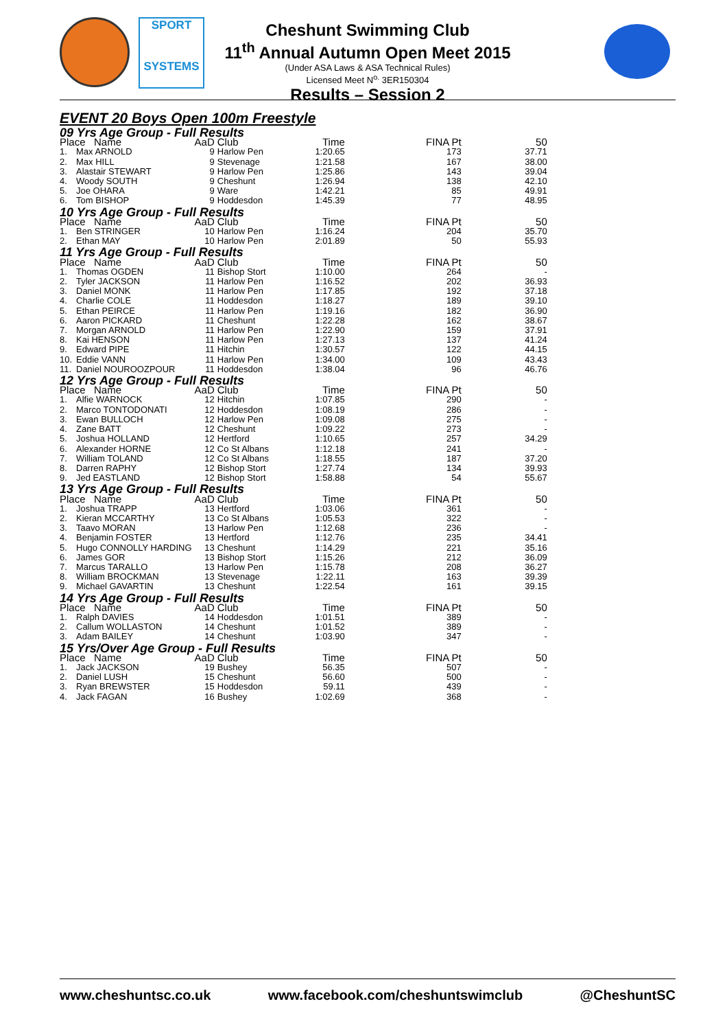SPORT
SYSTEMS
Cheshunt Swimming Club
11<sup>th</sup> Annual Autumn Open Meet 2015
(Under ASA Laws & ASA Technical Rules)
Licensed Meet N<sup>o.</sup> 3ER150304
Results – Session 2
EVENT 20 Boys Open 100m Freestyle
| 09 Yrs Age Group - Full Results | | | | | | |
| Place Name | | AaD | Club | Time | FINA Pt | 50 |
| 1. | Max ARNOLD | 9 | Harlow Pen | 1:20.65 | 173 | 37.71 |
| 2. | Max HILL | 9 | Stevenage | 1:21.58 | 167 | 38.00 |
| 3. | Alastair STEWART | 9 | Harlow Pen | 1:25.86 | 143 | 39.04 |
| 4. | Woody SOUTH | 9 | Cheshunt | 1:26.94 | 138 | 42.10 |
| 5. | Joe OHARA | 9 | Ware | 1:42.21 | 85 | 49.91 |
| 6. | Tom BISHOP | 9 | Hoddesdon | 1:45.39 | 77 | 48.95 |
| 10 Yrs Age Group - Full Results | | | | | | |
| Place Name | | AaD | Club | Time | FINA Pt | 50 |
| 1. | Ben STRINGER | 10 | Harlow Pen | 1:16.24 | 204 | 35.70 |
| 2. | Ethan MAY | 10 | Harlow Pen | 2:01.89 | 50 | 55.93 |
| 11 Yrs Age Group - Full Results | | | | | | |
| Place Name | | AaD | Club | Time | FINA Pt | 50 |
| 1. | Thomas OGDEN | 11 | Bishop Stort | 1:10.00 | 264 | - |
| 2. | Tyler JACKSON | 11 | Harlow Pen | 1:16.52 | 202 | 36.93 |
| 3. | Daniel MONK | 11 | Harlow Pen | 1:17.85 | 192 | 37.18 |
| 4. | Charlie COLE | 11 | Hoddesdon | 1:18.27 | 189 | 39.10 |
| 5. | Ethan PEIRCE | 11 | Harlow Pen | 1:19.16 | 182 | 36.90 |
| 6. | Aaron PICKARD | 11 | Cheshunt | 1:22.28 | 162 | 38.67 |
| 7. | Morgan ARNOLD | 11 | Harlow Pen | 1:22.90 | 159 | 37.91 |
| 8. | Kai HENSON | 11 | Harlow Pen | 1:27.13 | 137 | 41.24 |
| 9. | Edward PIPE | 11 | Hitchin | 1:30.57 | 122 | 44.15 |
| 10. | Eddie VANN | 11 | Harlow Pen | 1:34.00 | 109 | 43.43 |
| 11. | Daniel NOUROOZPOUR | 11 | Hoddesdon | 1:38.04 | 96 | 46.76 |
| 12 Yrs Age Group - Full Results | | | | | | |
| Place Name | | AaD | Club | Time | FINA Pt | 50 |
| 1. | Alfie WARNOCK | 12 | Hitchin | 1:07.85 | 290 | - |
| 2. | Marco TONTODONATI | 12 | Hoddesdon | 1:08.19 | 286 | - |
| 3. | Ewan BULLOCH | 12 | Harlow Pen | 1:09.08 | 275 | - |
| 4. | Zane BATT | 12 | Cheshunt | 1:09.22 | 273 | - |
| 5. | Joshua HOLLAND | 12 | Hertford | 1:10.65 | 257 | 34.29 |
| 6. | Alexander HORNE | 12 | Co St Albans | 1:12.18 | 241 | - |
| 7. | William TOLAND | 12 | Co St Albans | 1:18.55 | 187 | 37.20 |
| 8. | Darren RAPHY | 12 | Bishop Stort | 1:27.74 | 134 | 39.93 |
| 9. | Jed EASTLAND | 12 | Bishop Stort | 1:58.88 | 54 | 55.67 |
| 13 Yrs Age Group - Full Results | | | | | | |
| Place Name | | AaD | Club | Time | FINA Pt | 50 |
| 1. | Joshua TRAPP | 13 | Hertford | 1:03.06 | 361 | - |
| 2. | Kieran MCCARTHY | 13 | Co St Albans | 1:05.53 | 322 | - |
| 3. | Taavo MORAN | 13 | Harlow Pen | 1:12.68 | 236 | - |
| 4. | Benjamin FOSTER | 13 | Hertford | 1:12.76 | 235 | 34.41 |
| 5. | Hugo CONNOLLY HARDING | 13 | Cheshunt | 1:14.29 | 221 | 35.16 |
| 6. | James GOR | 13 | Bishop Stort | 1:15.26 | 212 | 36.09 |
| 7. | Marcus TARALLO | 13 | Harlow Pen | 1:15.78 | 208 | 36.27 |
| 8. | William BROCKMAN | 13 | Stevenage | 1:22.11 | 163 | 39.39 |
| 9. | Michael GAVARTIN | 13 | Cheshunt | 1:22.54 | 161 | 39.15 |
| 14 Yrs Age Group - Full Results | | | | | | |
| Place Name | | AaD | Club | Time | FINA Pt | 50 |
| 1. | Ralph DAVIES | 14 | Hoddesdon | 1:01.51 | 389 | - |
| 2. | Callum WOLLASTON | 14 | Cheshunt | 1:01.52 | 389 | - |
| 3. | Adam BAILEY | 14 | Cheshunt | 1:03.90 | 347 | - |
| 15 Yrs/Over Age Group - Full Results | | | | | | |
| Place Name | | AaD | Club | Time | FINA Pt | 50 |
| 1. | Jack JACKSON | 19 | Bushey | 56.35 | 507 | - |
| 2. | Daniel LUSH | 15 | Cheshunt | 56.60 | 500 | - |
| 3. | Ryan BREWSTER | 15 | Hoddesdon | 59.11 | 439 | - |
| 4. | Jack FAGAN | 16 | Bushey | 1:02.69 | 368 | - |
www.cheshuntsc.co.uk www.facebook.com/cheshuntswimclub @CheshuntSC